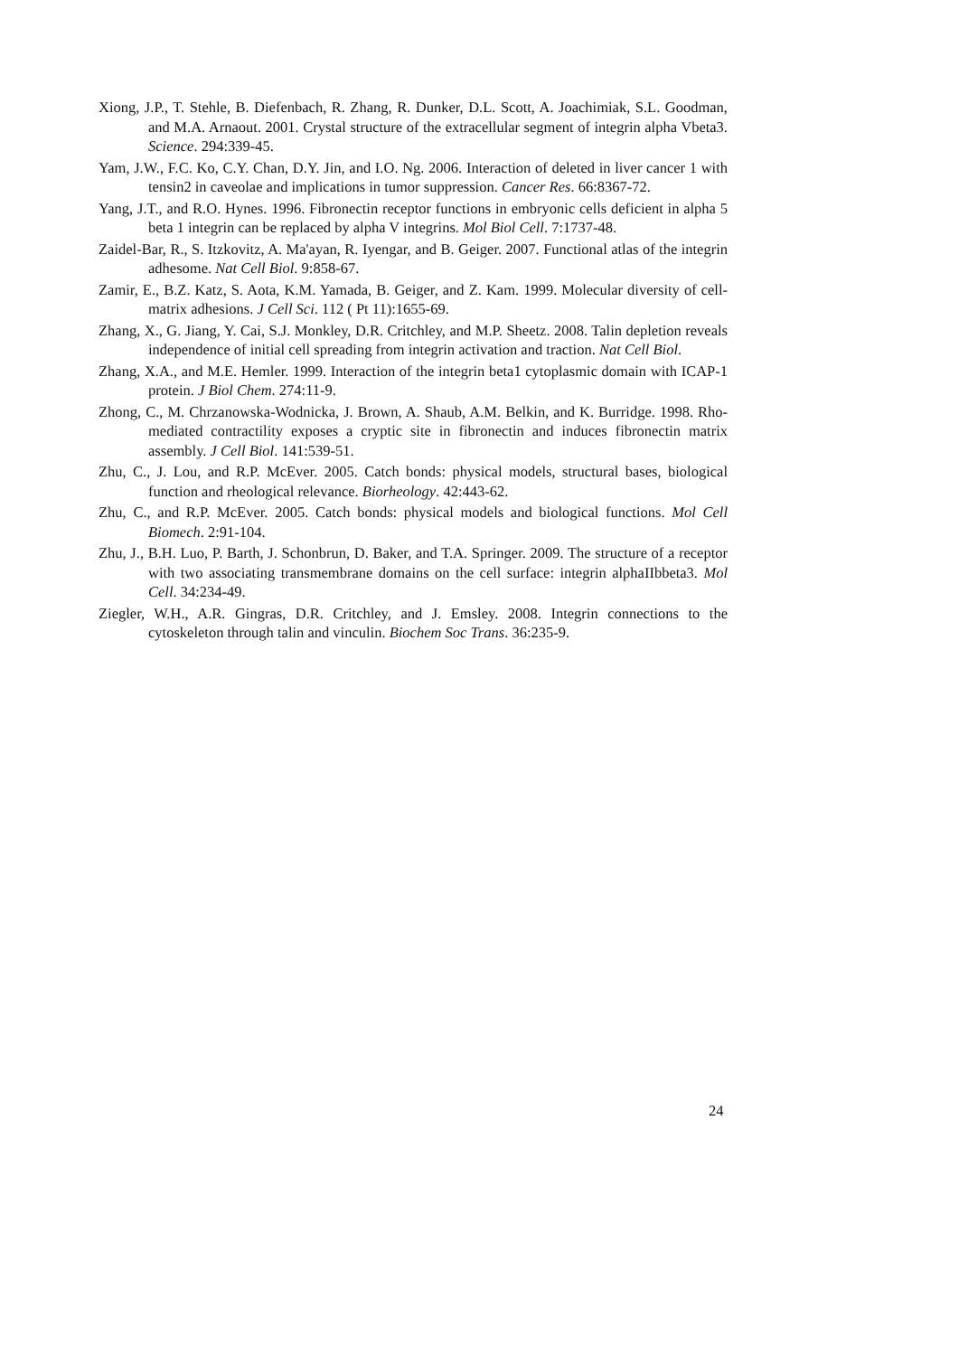Xiong, J.P., T. Stehle, B. Diefenbach, R. Zhang, R. Dunker, D.L. Scott, A. Joachimiak, S.L. Goodman, and M.A. Arnaout. 2001. Crystal structure of the extracellular segment of integrin alpha Vbeta3. Science. 294:339-45.
Yam, J.W., F.C. Ko, C.Y. Chan, D.Y. Jin, and I.O. Ng. 2006. Interaction of deleted in liver cancer 1 with tensin2 in caveolae and implications in tumor suppression. Cancer Res. 66:8367-72.
Yang, J.T., and R.O. Hynes. 1996. Fibronectin receptor functions in embryonic cells deficient in alpha 5 beta 1 integrin can be replaced by alpha V integrins. Mol Biol Cell. 7:1737-48.
Zaidel-Bar, R., S. Itzkovitz, A. Ma'ayan, R. Iyengar, and B. Geiger. 2007. Functional atlas of the integrin adhesome. Nat Cell Biol. 9:858-67.
Zamir, E., B.Z. Katz, S. Aota, K.M. Yamada, B. Geiger, and Z. Kam. 1999. Molecular diversity of cell-matrix adhesions. J Cell Sci. 112 ( Pt 11):1655-69.
Zhang, X., G. Jiang, Y. Cai, S.J. Monkley, D.R. Critchley, and M.P. Sheetz. 2008. Talin depletion reveals independence of initial cell spreading from integrin activation and traction. Nat Cell Biol.
Zhang, X.A., and M.E. Hemler. 1999. Interaction of the integrin beta1 cytoplasmic domain with ICAP-1 protein. J Biol Chem. 274:11-9.
Zhong, C., M. Chrzanowska-Wodnicka, J. Brown, A. Shaub, A.M. Belkin, and K. Burridge. 1998. Rho-mediated contractility exposes a cryptic site in fibronectin and induces fibronectin matrix assembly. J Cell Biol. 141:539-51.
Zhu, C., J. Lou, and R.P. McEver. 2005. Catch bonds: physical models, structural bases, biological function and rheological relevance. Biorheology. 42:443-62.
Zhu, C., and R.P. McEver. 2005. Catch bonds: physical models and biological functions. Mol Cell Biomech. 2:91-104.
Zhu, J., B.H. Luo, P. Barth, J. Schonbrun, D. Baker, and T.A. Springer. 2009. The structure of a receptor with two associating transmembrane domains on the cell surface: integrin alphaIIbbeta3. Mol Cell. 34:234-49.
Ziegler, W.H., A.R. Gingras, D.R. Critchley, and J. Emsley. 2008. Integrin connections to the cytoskeleton through talin and vinculin. Biochem Soc Trans. 36:235-9.
24